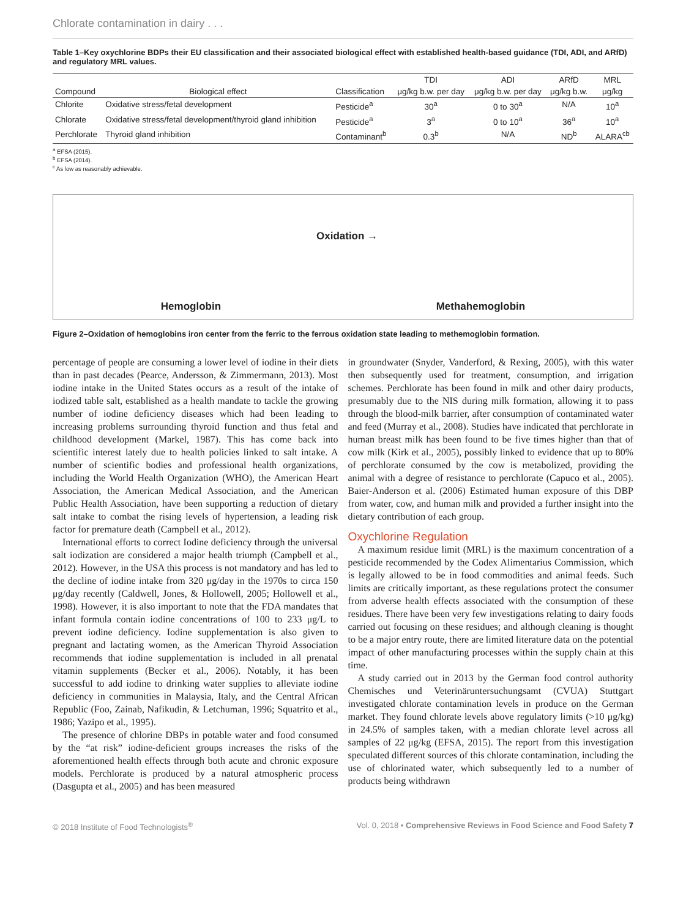Chlorate contamination in dairy . . .
Table 1–Key oxychlorine BDPs their EU classification and their associated biological effect with established health-based guidance (TDI, ADI, and ARfD) and regulatory MRL values.
| | | | TDI | ADI | ARfD | MRL |
| --- | --- | --- | --- | --- | --- | --- |
| Compound | Biological effect | Classification | μg/kg b.w. per day | μg/kg b.w. per day | μg/kg b.w. | μg/kg |
| Chlorite | Oxidative stress/fetal development | Pesticide<sup>a</sup> | 30<sup>a</sup> | 0 to 30<sup>a</sup> | N/A | 10<sup>a</sup> |
| Chlorate | Oxidative stress/fetal development/thyroid gland inhibition | Pesticide<sup>a</sup> | 3<sup>a</sup> | 0 to 10<sup>a</sup> | 36<sup>a</sup> | 10<sup>a</sup> |
| Perchlorate | Thyroid gland inhibition | Contaminant<sup>b</sup> | 0.3<sup>b</sup> | N/A | ND<sup>b</sup> | ALARA<sup>cb</sup> |
<sup>a</sup> EFSA (2015).
<sup>b</sup> EFSA (2014).
<sup>c</sup> As low as reasonably achievable.
Oxidation →
Hemoglobin Methahemoglobin
Figure 2–Oxidation of hemoglobins iron center from the ferric to the ferrous oxidation state leading to methemoglobin formation.
percentage of people are consuming a lower level of iodine in their diets than in past decades (Pearce, Andersson, & Zimmermann, 2013). Most iodine intake in the United States occurs as a result of the intake of iodized table salt, established as a health mandate to tackle the growing number of iodine deficiency diseases which had been leading to increasing problems surrounding thyroid function and thus fetal and childhood development (Markel, 1987). This has come back into scientific interest lately due to health policies linked to salt intake. A number of scientific bodies and professional health organizations, including the World Health Organization (WHO), the American Heart Association, the American Medical Association, and the American Public Health Association, have been supporting a reduction of dietary salt intake to combat the rising levels of hypertension, a leading risk factor for premature death (Campbell et al., 2012).
International efforts to correct Iodine deficiency through the universal salt iodization are considered a major health triumph (Campbell et al., 2012). However, in the USA this process is not mandatory and has led to the decline of iodine intake from 320 μg/day in the 1970s to circa 150 μg/day recently (Caldwell, Jones, & Hollowell, 2005; Hollowell et al., 1998). However, it is also important to note that the FDA mandates that infant formula contain iodine concentrations of 100 to 233 μg/L to prevent iodine deficiency. Iodine supplementation is also given to pregnant and lactating women, as the American Thyroid Association recommends that iodine supplementation is included in all prenatal vitamin supplements (Becker et al., 2006). Notably, it has been successful to add iodine to drinking water supplies to alleviate iodine deficiency in communities in Malaysia, Italy, and the Central African Republic (Foo, Zainab, Nafikudin, & Letchuman, 1996; Squatrito et al., 1986; Yazipo et al., 1995).
The presence of chlorine DBPs in potable water and food consumed by the “at risk” iodine-deficient groups increases the risks of the aforementioned health effects through both acute and chronic exposure models. Perchlorate is produced by a natural atmospheric process (Dasgupta et al., 2005) and has been measured
in groundwater (Snyder, Vanderford, & Rexing, 2005), with this water then subsequently used for treatment, consumption, and irrigation schemes. Perchlorate has been found in milk and other dairy products, presumably due to the NIS during milk formation, allowing it to pass through the blood-milk barrier, after consumption of contaminated water and feed (Murray et al., 2008). Studies have indicated that perchlorate in human breast milk has been found to be five times higher than that of cow milk (Kirk et al., 2005), possibly linked to evidence that up to 80% of perchlorate consumed by the cow is metabolized, providing the animal with a degree of resistance to perchlorate (Capuco et al., 2005). Baier-Anderson et al. (2006) Estimated human exposure of this DBP from water, cow, and human milk and provided a further insight into the dietary contribution of each group.
Oxychlorine Regulation
A maximum residue limit (MRL) is the maximum concentration of a pesticide recommended by the Codex Alimentarius Commission, which is legally allowed to be in food commodities and animal feeds. Such limits are critically important, as these regulations protect the consumer from adverse health effects associated with the consumption of these residues. There have been very few investigations relating to dairy foods carried out focusing on these residues; and although cleaning is thought to be a major entry route, there are limited literature data on the potential impact of other manufacturing processes within the supply chain at this time.
A study carried out in 2013 by the German food control authority Chemisches und Veterinäruntersuchungsamt (CVUA) Stuttgart investigated chlorate contamination levels in produce on the German market. They found chlorate levels above regulatory limits (>10 μg/kg) in 24.5% of samples taken, with a median chlorate level across all samples of 22 μg/kg (EFSA, 2015). The report from this investigation speculated different sources of this chlorate contamination, including the use of chlorinated water, which subsequently led to a number of products being withdrawn
© 2018 Institute of Food Technologists<sup>®</sup> Vol. 0, 2018 • Comprehensive Reviews in Food Science and Food Safety 7